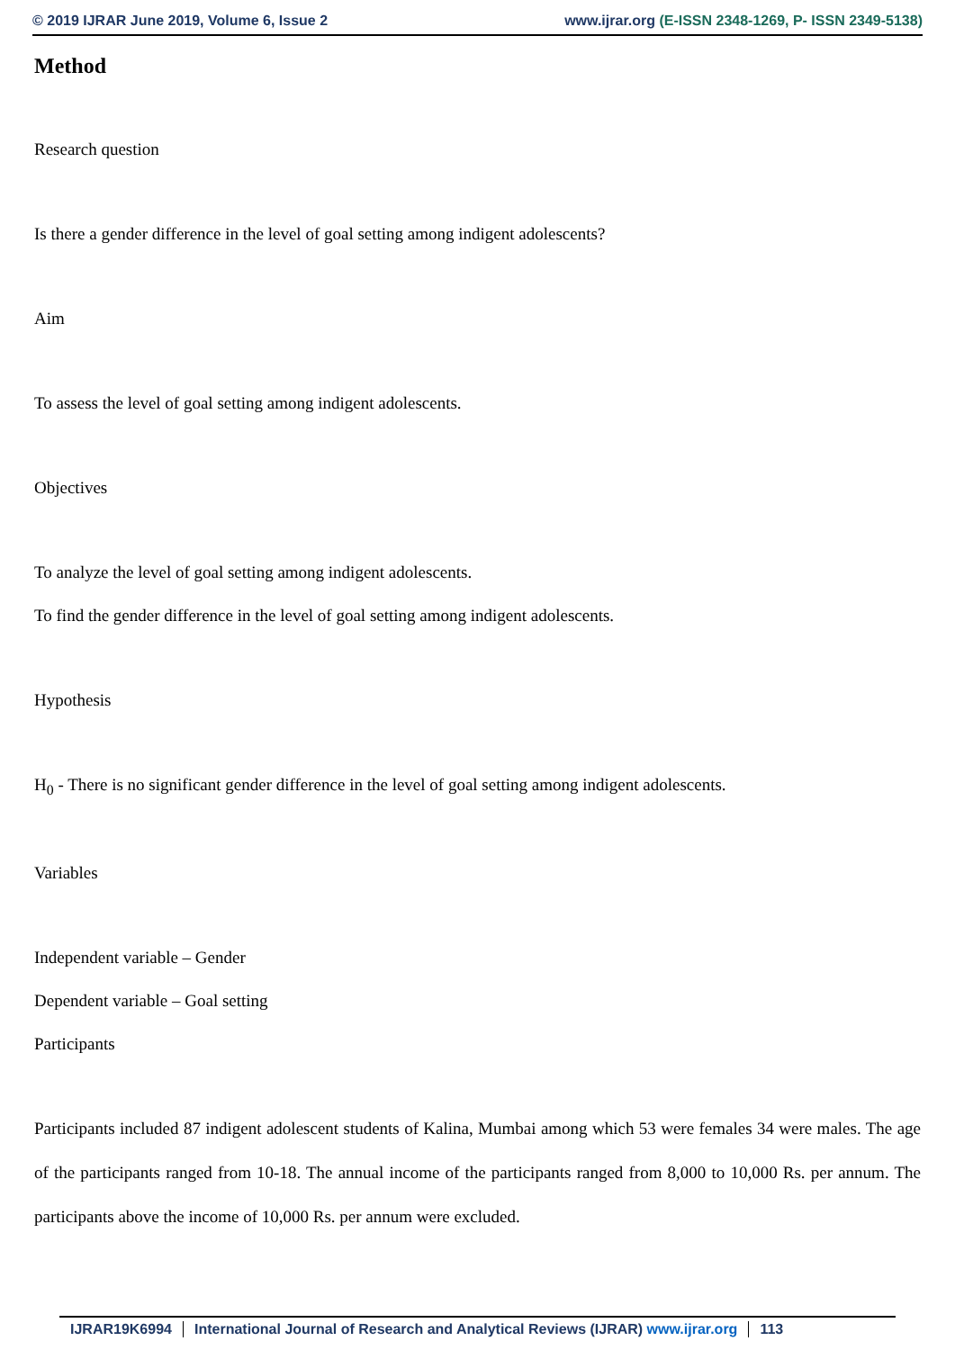© 2019 IJRAR June 2019, Volume 6, Issue 2 www.ijrar.org (E-ISSN 2348-1269, P- ISSN 2349-5138)
Method
Research question
Is there a gender difference in the level of goal setting among indigent adolescents?
Aim
To assess the level of goal setting among indigent adolescents.
Objectives
To analyze the level of goal setting among indigent adolescents.
To find the gender difference in the level of goal setting among indigent adolescents.
Hypothesis
H<sub>0</sub> - There is no significant gender difference in the level of goal setting among indigent adolescents.
Variables
Independent variable – Gender
Dependent variable – Goal setting
Participants
Participants included 87 indigent adolescent students of Kalina, Mumbai among which 53 were females 34 were males. The age of the participants ranged from 10-18. The annual income of the participants ranged from 8,000 to 10,000 Rs. per annum. The participants above the income of 10,000 Rs. per annum were excluded.
IJRAR19K6994 International Journal of Research and Analytical Reviews (IJRAR) www.ijrar.org 113